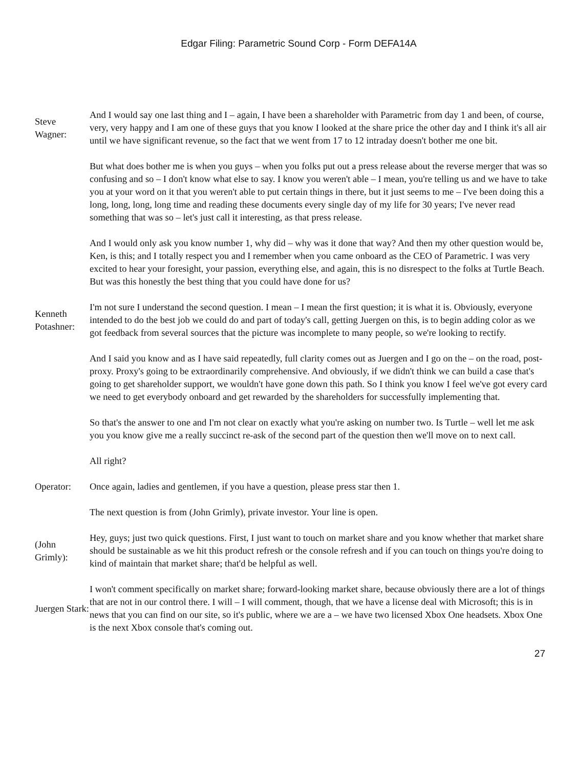Edgar Filing: Parametric Sound Corp - Form DEFA14A
Steve Wagner:
And I would say one last thing and I – again, I have been a shareholder with Parametric from day 1 and been, of course, very, very happy and I am one of these guys that you know I looked at the share price the other day and I think it's all air until we have significant revenue, so the fact that we went from 17 to 12 intraday doesn't bother me one bit.
But what does bother me is when you guys – when you folks put out a press release about the reverse merger that was so confusing and so – I don't know what else to say. I know you weren't able – I mean, you're telling us and we have to take you at your word on it that you weren't able to put certain things in there, but it just seems to me – I've been doing this a long, long, long, long time and reading these documents every single day of my life for 30 years; I've never read something that was so – let's just call it interesting, as that press release.
And I would only ask you know number 1, why did – why was it done that way? And then my other question would be, Ken, is this; and I totally respect you and I remember when you came onboard as the CEO of Parametric. I was very excited to hear your foresight, your passion, everything else, and again, this is no disrespect to the folks at Turtle Beach. But was this honestly the best thing that you could have done for us?
Kenneth Potashner:
I'm not sure I understand the second question. I mean – I mean the first question; it is what it is. Obviously, everyone intended to do the best job we could do and part of today's call, getting Juergen on this, is to begin adding color as we got feedback from several sources that the picture was incomplete to many people, so we're looking to rectify.
And I said you know and as I have said repeatedly, full clarity comes out as Juergen and I go on the – on the road, post-proxy. Proxy's going to be extraordinarily comprehensive. And obviously, if we didn't think we can build a case that's going to get shareholder support, we wouldn't have gone down this path. So I think you know I feel we've got every card we need to get everybody onboard and get rewarded by the shareholders for successfully implementing that.
So that's the answer to one and I'm not clear on exactly what you're asking on number two. Is Turtle – well let me ask you you know give me a really succinct re-ask of the second part of the question then we'll move on to next call.
All right?
Operator: Once again, ladies and gentlemen, if you have a question, please press star then 1.
The next question is from (John Grimly), private investor. Your line is open.
(John Grimly):
Hey, guys; just two quick questions. First, I just want to touch on market share and you know whether that market share should be sustainable as we hit this product refresh or the console refresh and if you can touch on things you're doing to kind of maintain that market share; that'd be helpful as well.
Juergen Stark:
I won't comment specifically on market share; forward-looking market share, because obviously there are a lot of things that are not in our control there. I will – I will comment, though, that we have a license deal with Microsoft; this is in news that you can find on our site, so it's public, where we are a – we have two licensed Xbox One headsets. Xbox One is the next Xbox console that's coming out.
27